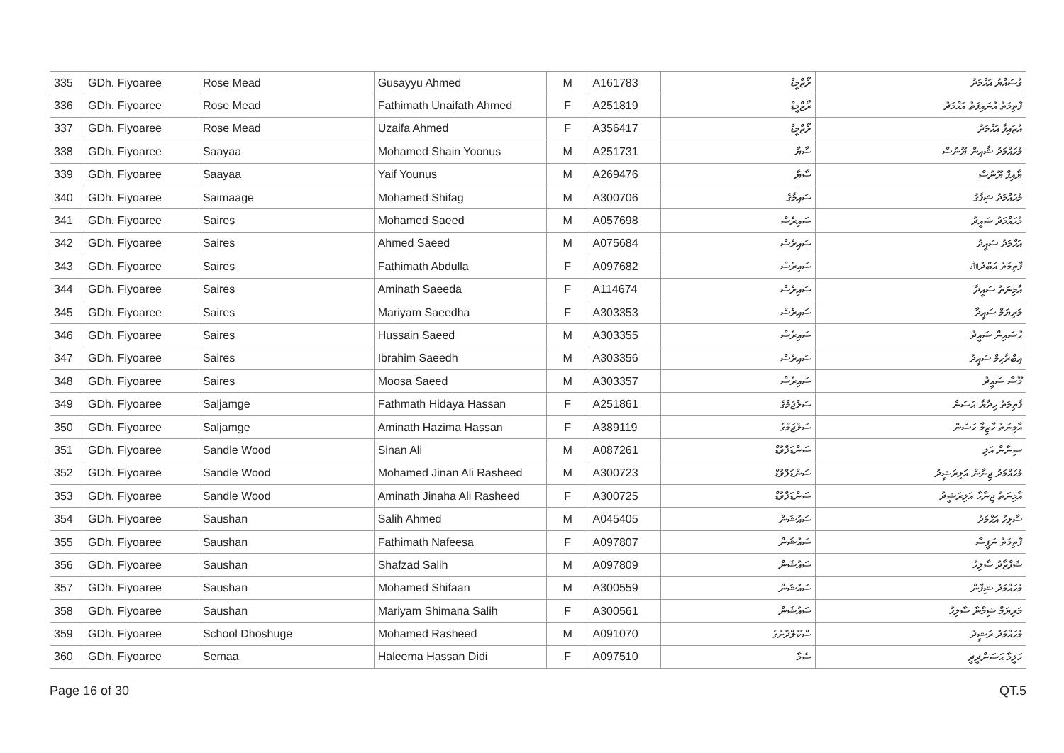| 335 | GDh. Fiyoaree | Rose Mead | Gusayyu Ahmed | M | A161783 | ރޯޒްމީޑް | ގުސައްޔު އަޙްމަދު |
| 336 | GDh. Fiyoaree | Rose Mead | Fathimath Unaifath Ahmed | F | A251819 | ރޯޒްމީޑް | ފާތިމަތު އުނައިފަތު އަޙްމަދު |
| 337 | GDh. Fiyoaree | Rose Mead | Uzaifa Ahmed | F | A356417 | ރޯޒްމީޑް | އުޒައިފާ އަޙްމަދު |
| 338 | GDh. Fiyoaree | Saayaa | Mohamed Shain Yoonus | M | A251731 | ސާޔާ | މުޙައްމަދު ޝާއިން ޔޫނުސް |
| 339 | GDh. Fiyoaree | Saayaa | Yaif Younus | M | A269476 | ސާޔާ | ޔާއިފް ޔޫނުސް |
| 340 | GDh. Fiyoaree | Saimaage | Mohamed Shifag | M | A300706 | ސައިމާގެ | މުޙައްމަދު ޝިފާގު |
| 341 | GDh. Fiyoaree | Saires | Mohamed Saeed | M | A057698 | ސައިރެސް | މުޙައްމަދު ސައީދު |
| 342 | GDh. Fiyoaree | Saires | Ahmed Saeed | M | A075684 | ސައިރެސް | އަޙްމަދު ސައީދު |
| 343 | GDh. Fiyoaree | Saires | Fathimath Abdulla | F | A097682 | ސައިރެސް | ފާތިމަތު އަބްދުﷲ |
| 344 | GDh. Fiyoaree | Saires | Aminath Saeeda | F | A114674 | ސައިރެސް | އާމިނަތު ސައީދާ |
| 345 | GDh. Fiyoaree | Saires | Mariyam Saeedha | F | A303353 | ސައިރެސް | މަރިޔަމް ސައީދާ |
| 346 | GDh. Fiyoaree | Saires | Hussain Saeed | M | A303355 | ސައިރެސް | ޙުސައިން ސައީދު |
| 347 | GDh. Fiyoaree | Saires | Ibrahim Saeedh | M | A303356 | ސައިރެސް | އިބްރާހިމް ސައީދު |
| 348 | GDh. Fiyoaree | Saires | Moosa Saeed | M | A303357 | ސައިރެސް | މޫސާ ސައީދު |
| 349 | GDh. Fiyoaree | Saljamge | Fathmath Hidaya Hassan | F | A251861 | ސަލްޖަމްގެ | ފާތިމަތު ހިދާޔާ ޙަސަން |
| 350 | GDh. Fiyoaree | Saljamge | Aminath Hazima Hassan | F | A389119 | ސަލްޖަމްގެ | އާމިނަތު ހާޒިމާ ޙަސަން |
| 351 | GDh. Fiyoaree | Sandle Wood | Sinan Ali | M | A087261 | ސަންޑަލްވުޑް | ސިނާން އަލި |
| 352 | GDh. Fiyoaree | Sandle Wood | Mohamed Jinan Ali Rasheed | M | A300723 | ސަންޑަލްވުޑް | މުޙައްމަދު ޖިނާން އަލިރަޝީދު |
| 353 | GDh. Fiyoaree | Sandle Wood | Aminath Jinaha Ali Rasheed | F | A300725 | ސަންޑަލްވުޑް | އާމިނަތު ޖިނާހާ އަލިރަޝީދު |
| 354 | GDh. Fiyoaree | Saushan | Salih Ahmed | M | A045405 | ސައުޝަން | ސާލިހު އަޙްމަދު |
| 355 | GDh. Fiyoaree | Saushan | Fathimath Nafeesa | F | A097807 | ސައުޝަން | ފާތިމަތު ނަފީސާ |
| 356 | GDh. Fiyoaree | Saushan | Shafzad Salih | M | A097809 | ސައުޝަން | ޝަފްޒާދު ސާލިހު |
| 357 | GDh. Fiyoaree | Saushan | Mohamed Shifaan | M | A300559 | ސައުޝަން | މުޙައްމަދު ޝިފާން |
| 358 | GDh. Fiyoaree | Saushan | Mariyam Shimana Salih | F | A300561 | ސައުޝަން | މަރިޔަމް ޝިމާނާ ސާލިހު |
| 359 | GDh. Fiyoaree | School Dhoshuge | Mohamed Rasheed | M | A091070 | ސްކޫލްދޮށުގެ | މުޙައްމަދު ރަޝީދު |
| 360 | GDh. Fiyoaree | Semaa | Haleema Hassan Didi | F | A097510 | ސެމާ | ހަލީމާ ޙަސަންދީދީ |
Page 16 of 30 QT.5